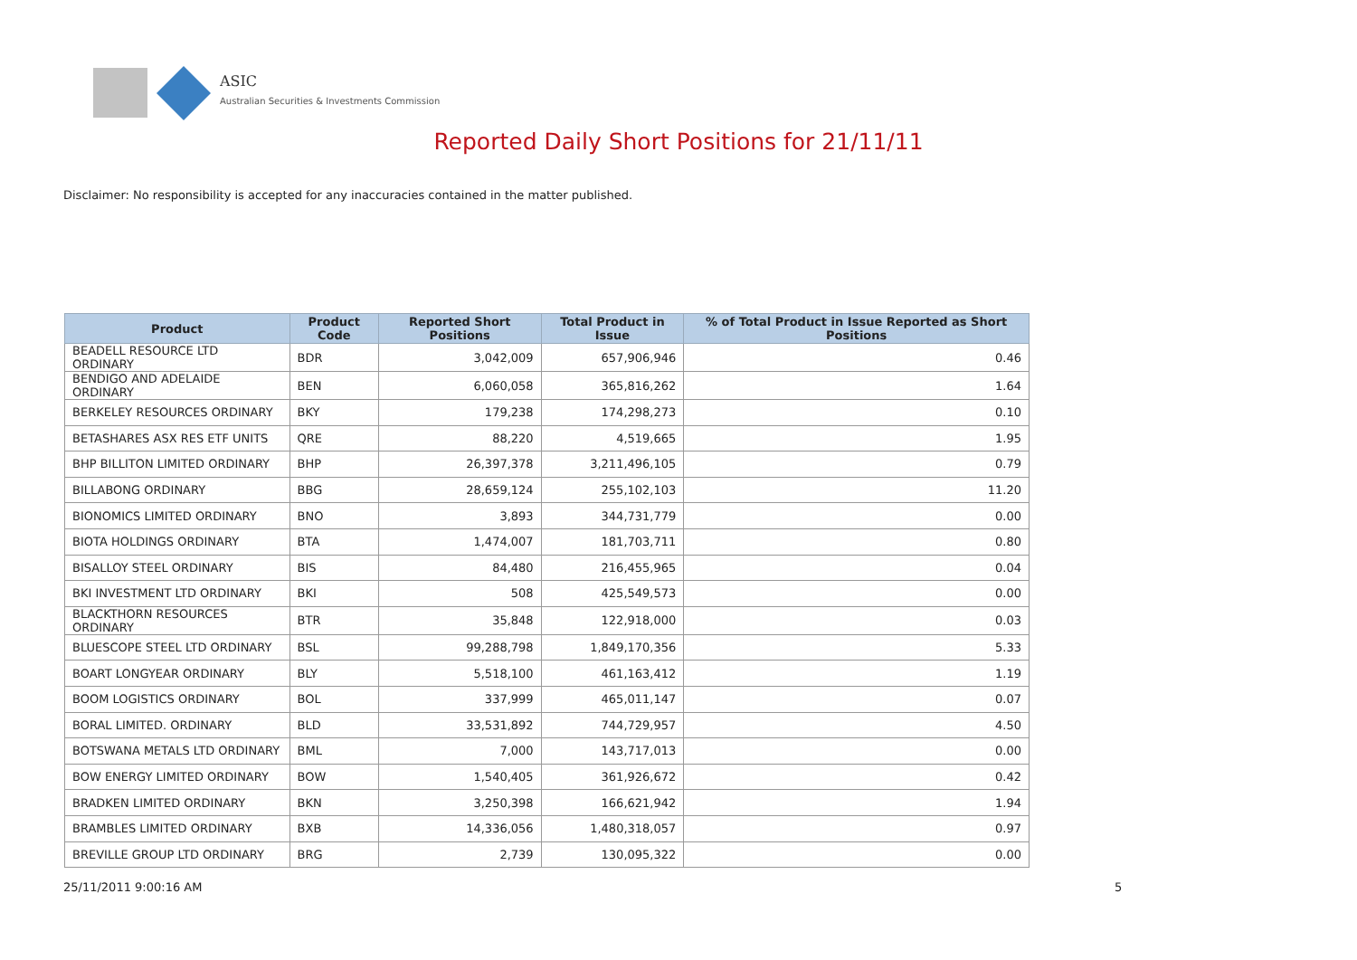ASIC
Australian Securities & Investments Commission
Reported Daily Short Positions for 21/11/11
Disclaimer: No responsibility is accepted for any inaccuracies contained in the matter published.
| Product | Product Code | Reported Short Positions | Total Product in Issue | % of Total Product in Issue Reported as Short Positions |
| --- | --- | --- | --- | --- |
| BEADELL RESOURCE LTD ORDINARY | BDR | 3,042,009 | 657,906,946 | 0.46 |
| BENDIGO AND ADELAIDE ORDINARY | BEN | 6,060,058 | 365,816,262 | 1.64 |
| BERKELEY RESOURCES ORDINARY | BKY | 179,238 | 174,298,273 | 0.10 |
| BETASHARES ASX RES ETF UNITS | QRE | 88,220 | 4,519,665 | 1.95 |
| BHP BILLITON LIMITED ORDINARY | BHP | 26,397,378 | 3,211,496,105 | 0.79 |
| BILLABONG ORDINARY | BBG | 28,659,124 | 255,102,103 | 11.20 |
| BIONOMICS LIMITED ORDINARY | BNO | 3,893 | 344,731,779 | 0.00 |
| BIOTA HOLDINGS ORDINARY | BTA | 1,474,007 | 181,703,711 | 0.80 |
| BISALLOY STEEL ORDINARY | BIS | 84,480 | 216,455,965 | 0.04 |
| BKI INVESTMENT LTD ORDINARY | BKI | 508 | 425,549,573 | 0.00 |
| BLACKTHORN RESOURCES ORDINARY | BTR | 35,848 | 122,918,000 | 0.03 |
| BLUESCOPE STEEL LTD ORDINARY | BSL | 99,288,798 | 1,849,170,356 | 5.33 |
| BOART LONGYEAR ORDINARY | BLY | 5,518,100 | 461,163,412 | 1.19 |
| BOOM LOGISTICS ORDINARY | BOL | 337,999 | 465,011,147 | 0.07 |
| BORAL LIMITED. ORDINARY | BLD | 33,531,892 | 744,729,957 | 4.50 |
| BOTSWANA METALS LTD ORDINARY | BML | 7,000 | 143,717,013 | 0.00 |
| BOW ENERGY LIMITED ORDINARY | BOW | 1,540,405 | 361,926,672 | 0.42 |
| BRADKEN LIMITED ORDINARY | BKN | 3,250,398 | 166,621,942 | 1.94 |
| BRAMBLES LIMITED ORDINARY | BXB | 14,336,056 | 1,480,318,057 | 0.97 |
| BREVILLE GROUP LTD ORDINARY | BRG | 2,739 | 130,095,322 | 0.00 |
25/11/2011 9:00:16 AM 5